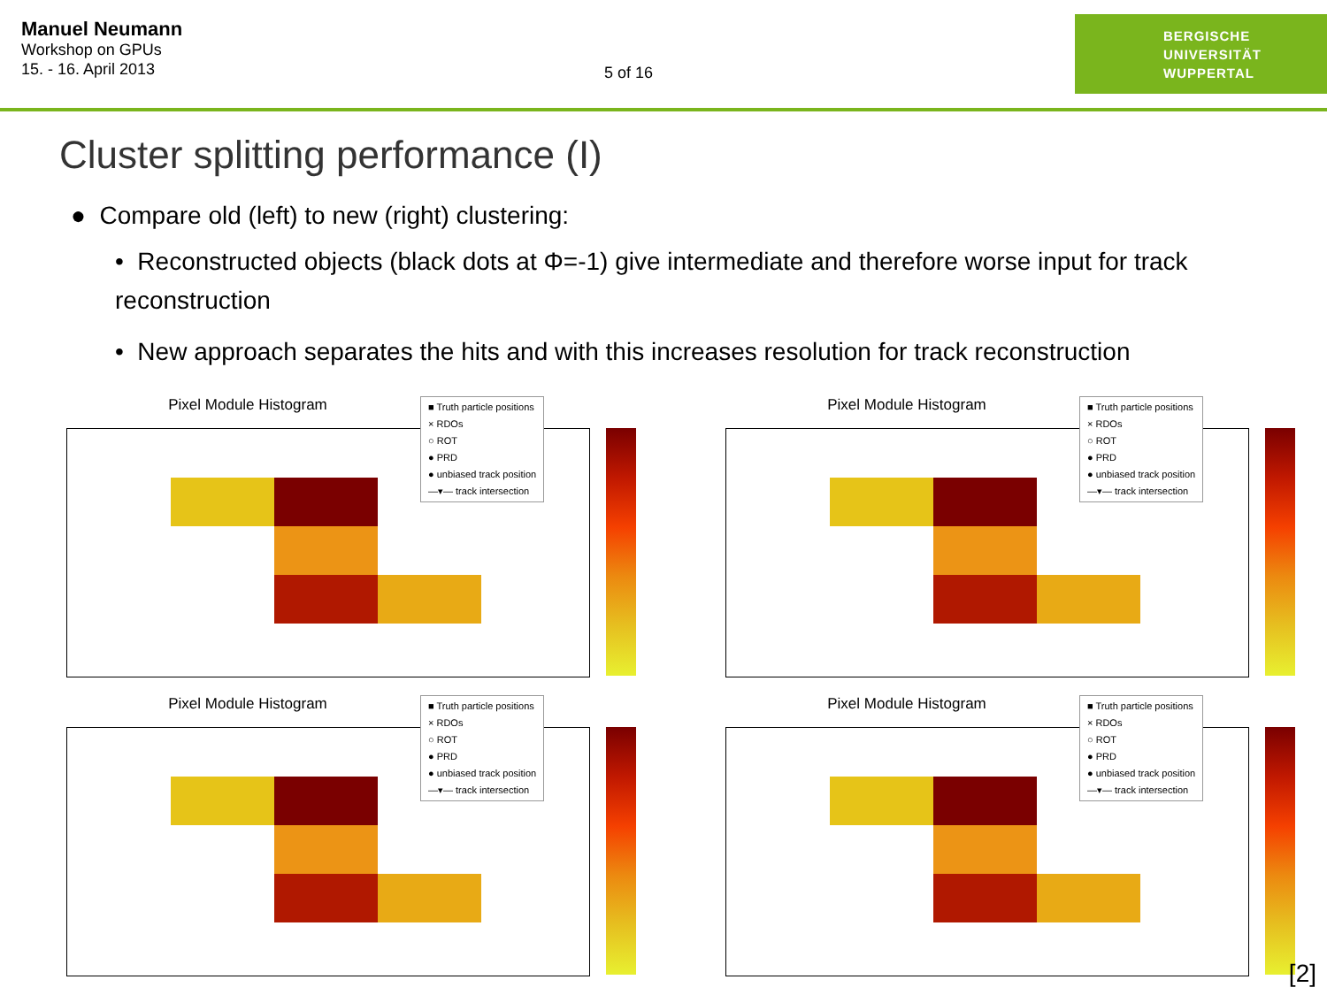Manuel Neumann
Workshop on GPUs
15. - 16. April 2013
5 of 16
BERGISCHE
UNIVERSITÄT
WUPPERTAL
Cluster splitting performance (I)
● Compare old (left) to new (right) clustering:
• Reconstructed objects (black dots at Φ=-1) give intermediate and therefore worse input for track reconstruction
• New approach separates the hits and with this increases resolution for track reconstruction
Pixel Module Histogram
■ Truth particle positions
× RDOs
○ ROT
● PRD
● unbiased track position
—▾— track intersection
Pixel Module Histogram
■ Truth particle positions
× RDOs
○ ROT
● PRD
● unbiased track position
—▾— track intersection
Pixel Module Histogram
■ Truth particle positions
× RDOs
○ ROT
● PRD
● unbiased track position
—▾— track intersection
Pixel Module Histogram
■ Truth particle positions
× RDOs
○ ROT
● PRD
● unbiased track position
—▾— track intersection
[2]